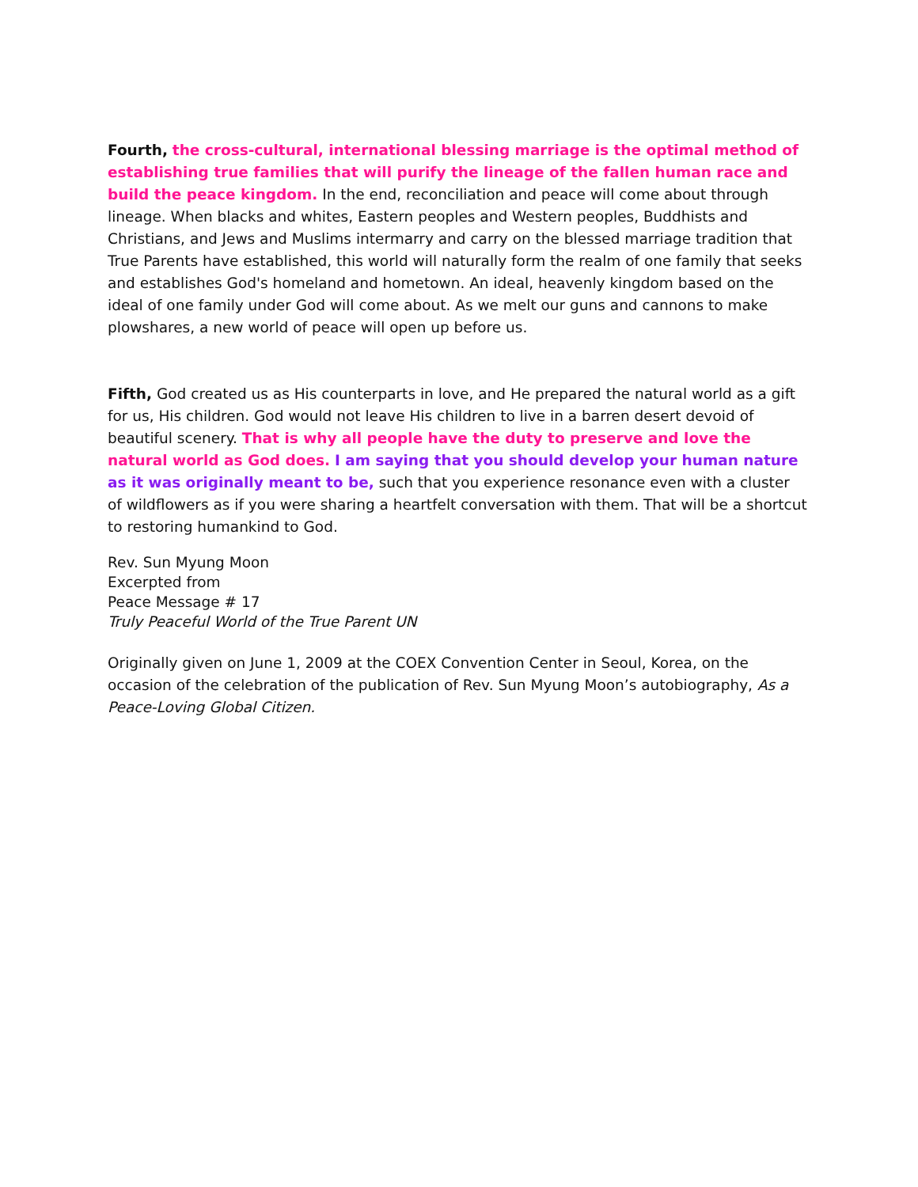Fourth, the cross-cultural, international blessing marriage is the optimal method of establishing true families that will purify the lineage of the fallen human race and build the peace kingdom. In the end, reconciliation and peace will come about through lineage. When blacks and whites, Eastern peoples and Western peoples, Buddhists and Christians, and Jews and Muslims intermarry and carry on the blessed marriage tradition that True Parents have established, this world will naturally form the realm of one family that seeks and establishes God's homeland and hometown. An ideal, heavenly kingdom based on the ideal of one family under God will come about. As we melt our guns and cannons to make plowshares, a new world of peace will open up before us.
Fifth, God created us as His counterparts in love, and He prepared the natural world as a gift for us, His children. God would not leave His children to live in a barren desert devoid of beautiful scenery. That is why all people have the duty to preserve and love the natural world as God does. I am saying that you should develop your human nature as it was originally meant to be, such that you experience resonance even with a cluster of wildflowers as if you were sharing a heartfelt conversation with them. That will be a shortcut to restoring humankind to God.
Rev. Sun Myung Moon
Excerpted from
Peace Message # 17
Truly Peaceful World of the True Parent UN
Originally given on June 1, 2009 at the COEX Convention Center in Seoul, Korea, on the occasion of the celebration of the publication of Rev. Sun Myung Moon’s autobiography, As a Peace-Loving Global Citizen.